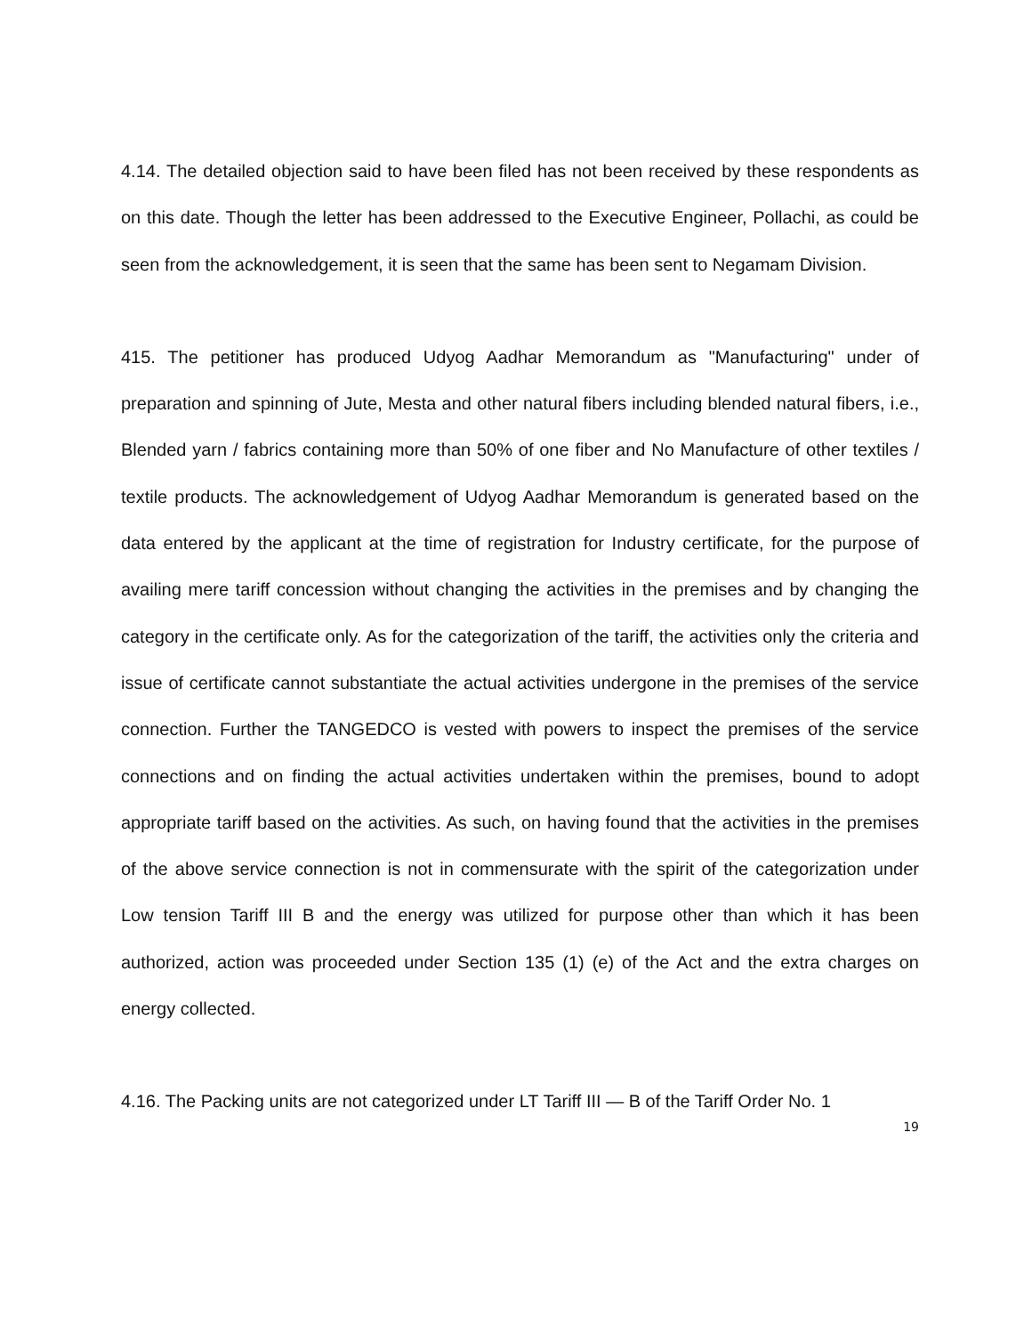4.14. The detailed objection said to have been filed has not been received by these respondents as on this date. Though the letter has been addressed to the Executive Engineer, Pollachi, as could be seen from the acknowledgement, it is seen that the same has been sent to Negamam Division.
415. The petitioner has produced Udyog Aadhar Memorandum as "Manufacturing" under of preparation and spinning of Jute, Mesta and other natural fibers including blended natural fibers, i.e., Blended yarn / fabrics containing more than 50% of one fiber and No Manufacture of other textiles / textile products. The acknowledgement of Udyog Aadhar Memorandum is generated based on the data entered by the applicant at the time of registration for Industry certificate, for the purpose of availing mere tariff concession without changing the activities in the premises and by changing the category in the certificate only. As for the categorization of the tariff, the activities only the criteria and issue of certificate cannot substantiate the actual activities undergone in the premises of the service connection. Further the TANGEDCO is vested with powers to inspect the premises of the service connections and on finding the actual activities undertaken within the premises, bound to adopt appropriate tariff based on the activities. As such, on having found that the activities in the premises of the above service connection is not in commensurate with the spirit of the categorization under Low tension Tariff III B and the energy was utilized for purpose other than which it has been authorized, action was proceeded under Section 135 (1) (e) of the Act and the extra charges on energy collected.
4.16. The Packing units are not categorized under LT Tariff III — B of the Tariff Order No. 1
19